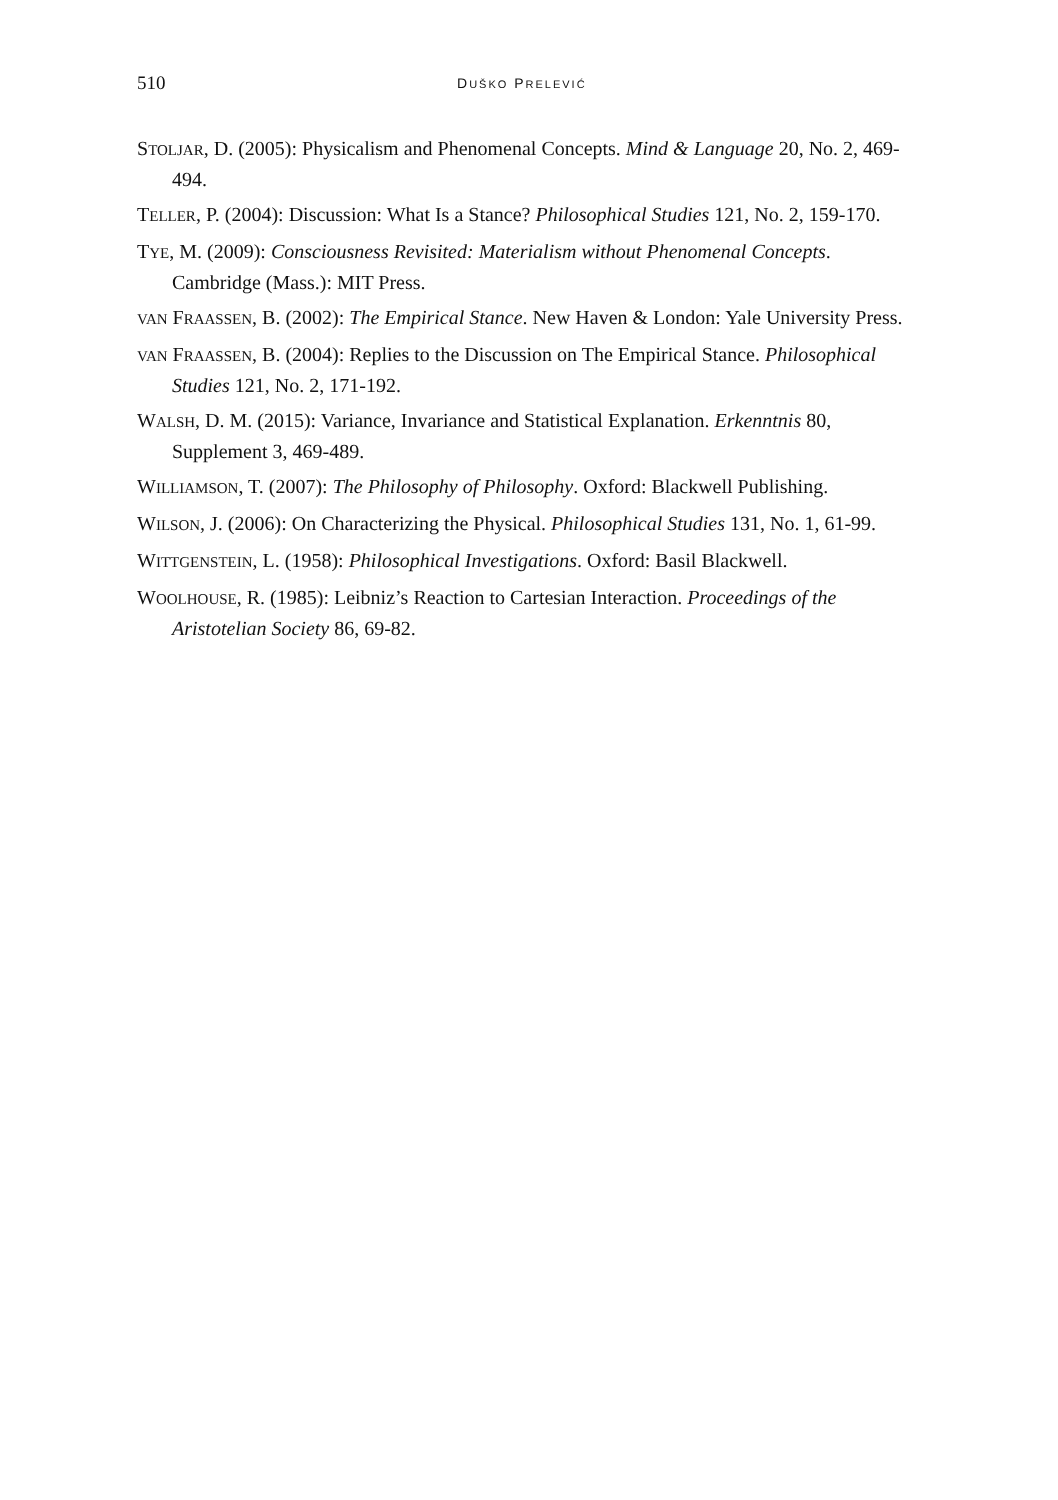510 DUŠKO PRELEVIĆ
STOLJAR, D. (2005): Physicalism and Phenomenal Concepts. Mind & Language 20, No. 2, 469-494.
TELLER, P. (2004): Discussion: What Is a Stance? Philosophical Studies 121, No. 2, 159-170.
TYE, M. (2009): Consciousness Revisited: Materialism without Phenomenal Concepts. Cambridge (Mass.): MIT Press.
VAN FRAASSEN, B. (2002): The Empirical Stance. New Haven & London: Yale University Press.
VAN FRAASSEN, B. (2004): Replies to the Discussion on The Empirical Stance. Philosophical Studies 121, No. 2, 171-192.
WALSH, D. M. (2015): Variance, Invariance and Statistical Explanation. Erkenntnis 80, Supplement 3, 469-489.
WILLIAMSON, T. (2007): The Philosophy of Philosophy. Oxford: Blackwell Publishing.
WILSON, J. (2006): On Characterizing the Physical. Philosophical Studies 131, No. 1, 61-99.
WITTGENSTEIN, L. (1958): Philosophical Investigations. Oxford: Basil Blackwell.
WOOLHOUSE, R. (1985): Leibniz’s Reaction to Cartesian Interaction. Proceedings of the Aristotelian Society 86, 69-82.